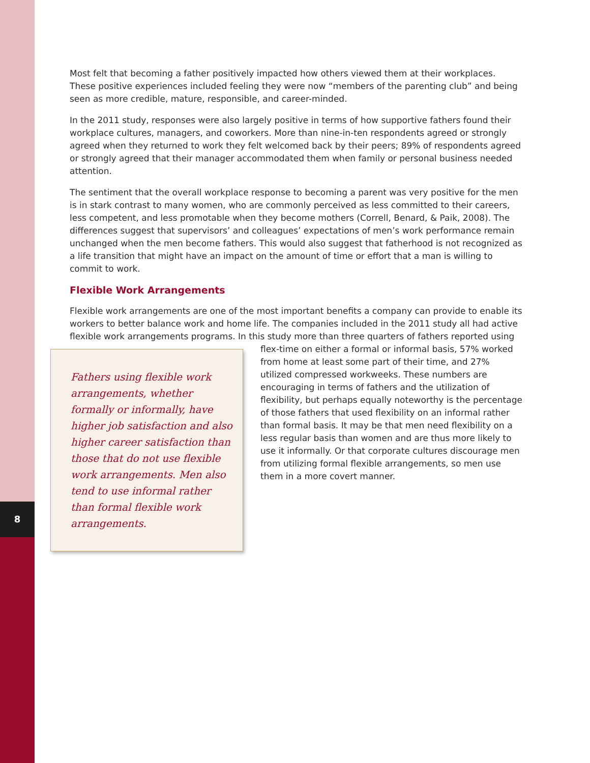8
Most felt that becoming a father positively impacted how others viewed them at their workplaces. These positive experiences included feeling they were now “members of the parenting club” and being seen as more credible, mature, responsible, and career-minded.
In the 2011 study, responses were also largely positive in terms of how supportive fathers found their workplace cultures, managers, and coworkers. More than nine-in-ten respondents agreed or strongly agreed when they returned to work they felt welcomed back by their peers; 89% of respondents agreed or strongly agreed that their manager accommodated them when family or personal business needed attention.
The sentiment that the overall workplace response to becoming a parent was very positive for the men is in stark contrast to many women, who are commonly perceived as less committed to their careers, less competent, and less promotable when they become mothers (Correll, Benard, & Paik, 2008). The differences suggest that supervisors’ and colleagues’ expectations of men’s work performance remain unchanged when the men become fathers. This would also suggest that fatherhood is not recognized as a life transition that might have an impact on the amount of time or effort that a man is willing to commit to work.
Flexible Work Arrangements
Flexible work arrangements are one of the most important benefits a company can provide to enable its workers to better balance work and home life. The companies included in the 2011 study all had active flexible work arrangements programs. In this study more than three quarters of fathers reported Fathers using flexible work arrangements, whether formally or informally, have higher job satisfaction and also higher career satisfaction than those that do not use flexible work arrangements. Men also tend to use informal rather than formal flexible work arrangements. using flex-time on either a formal or informal basis, 57% worked from home at least some part of their time, and 27% utilized compressed workweeks. These numbers are encouraging in terms of fathers and the utilization of flexibility, but perhaps equally noteworthy is the percentage of those fathers that used flexibility on an informal rather than formal basis. It may be that men need flexibility on a less regular basis than women and are thus more likely to use it informally. Or that corporate cultures discourage men from utilizing formal flexible arrangements, so men use them in a more covert manner.